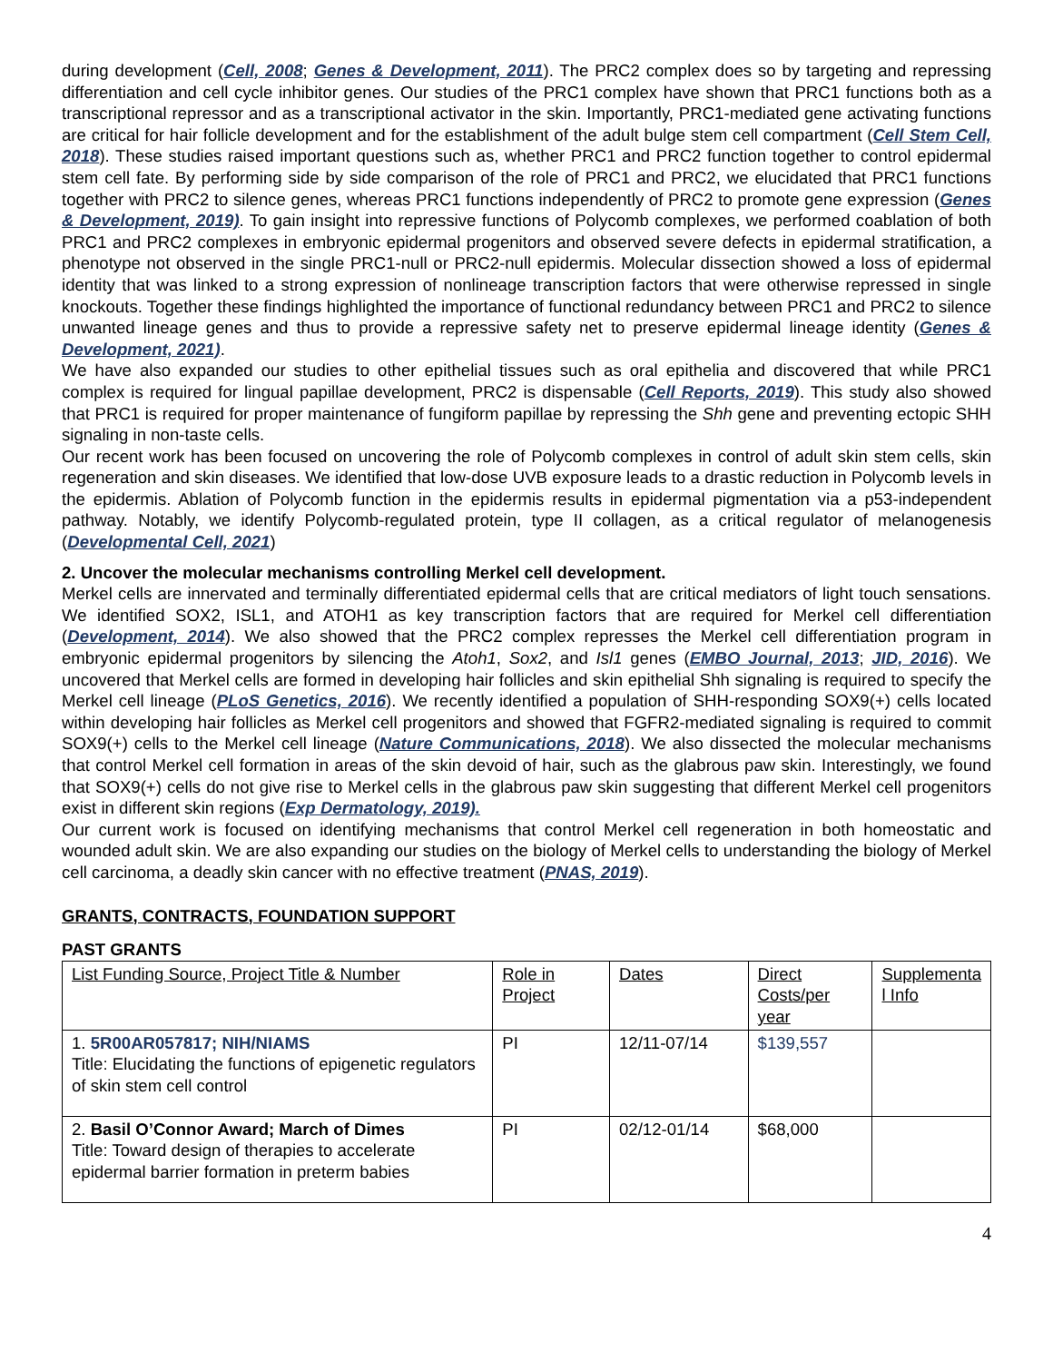during development (Cell, 2008; Genes & Development, 2011). The PRC2 complex does so by targeting and repressing differentiation and cell cycle inhibitor genes. Our studies of the PRC1 complex have shown that PRC1 functions both as a transcriptional repressor and as a transcriptional activator in the skin. Importantly, PRC1-mediated gene activating functions are critical for hair follicle development and for the establishment of the adult bulge stem cell compartment (Cell Stem Cell, 2018). These studies raised important questions such as, whether PRC1 and PRC2 function together to control epidermal stem cell fate. By performing side by side comparison of the role of PRC1 and PRC2, we elucidated that PRC1 functions together with PRC2 to silence genes, whereas PRC1 functions independently of PRC2 to promote gene expression (Genes & Development, 2019). To gain insight into repressive functions of Polycomb complexes, we performed coablation of both PRC1 and PRC2 complexes in embryonic epidermal progenitors and observed severe defects in epidermal stratification, a phenotype not observed in the single PRC1-null or PRC2-null epidermis. Molecular dissection showed a loss of epidermal identity that was linked to a strong expression of nonlineage transcription factors that were otherwise repressed in single knockouts. Together these findings highlighted the importance of functional redundancy between PRC1 and PRC2 to silence unwanted lineage genes and thus to provide a repressive safety net to preserve epidermal lineage identity (Genes & Development, 2021).
We have also expanded our studies to other epithelial tissues such as oral epithelia and discovered that while PRC1 complex is required for lingual papillae development, PRC2 is dispensable (Cell Reports, 2019). This study also showed that PRC1 is required for proper maintenance of fungiform papillae by repressing the Shh gene and preventing ectopic SHH signaling in non-taste cells.
Our recent work has been focused on uncovering the role of Polycomb complexes in control of adult skin stem cells, skin regeneration and skin diseases. We identified that low-dose UVB exposure leads to a drastic reduction in Polycomb levels in the epidermis. Ablation of Polycomb function in the epidermis results in epidermal pigmentation via a p53-independent pathway. Notably, we identify Polycomb-regulated protein, type II collagen, as a critical regulator of melanogenesis (Developmental Cell, 2021)
2. Uncover the molecular mechanisms controlling Merkel cell development.
Merkel cells are innervated and terminally differentiated epidermal cells that are critical mediators of light touch sensations. We identified SOX2, ISL1, and ATOH1 as key transcription factors that are required for Merkel cell differentiation (Development, 2014). We also showed that the PRC2 complex represses the Merkel cell differentiation program in embryonic epidermal progenitors by silencing the Atoh1, Sox2, and Isl1 genes (EMBO Journal, 2013; JID, 2016). We uncovered that Merkel cells are formed in developing hair follicles and skin epithelial Shh signaling is required to specify the Merkel cell lineage (PLoS Genetics, 2016). We recently identified a population of SHH-responding SOX9(+) cells located within developing hair follicles as Merkel cell progenitors and showed that FGFR2-mediated signaling is required to commit SOX9(+) cells to the Merkel cell lineage (Nature Communications, 2018). We also dissected the molecular mechanisms that control Merkel cell formation in areas of the skin devoid of hair, such as the glabrous paw skin. Interestingly, we found that SOX9(+) cells do not give rise to Merkel cells in the glabrous paw skin suggesting that different Merkel cell progenitors exist in different skin regions (Exp Dermatology, 2019).
Our current work is focused on identifying mechanisms that control Merkel cell regeneration in both homeostatic and wounded adult skin. We are also expanding our studies on the biology of Merkel cells to understanding the biology of Merkel cell carcinoma, a deadly skin cancer with no effective treatment (PNAS, 2019).
GRANTS, CONTRACTS, FOUNDATION SUPPORT
PAST GRANTS
| List Funding Source, Project Title & Number | Role in Project | Dates | Direct Costs/per year | Supplementa l Info |
| 1. 5R00AR057817; NIH/NIAMS Title: Elucidating the functions of epigenetic regulators of skin stem cell control | PI | 12/11-07/14 | $139,557 | |
| 2. Basil O’Connor Award; March of Dimes Title: Toward design of therapies to accelerate epidermal barrier formation in preterm babies | PI | 02/12-01/14 | $68,000 | |
4